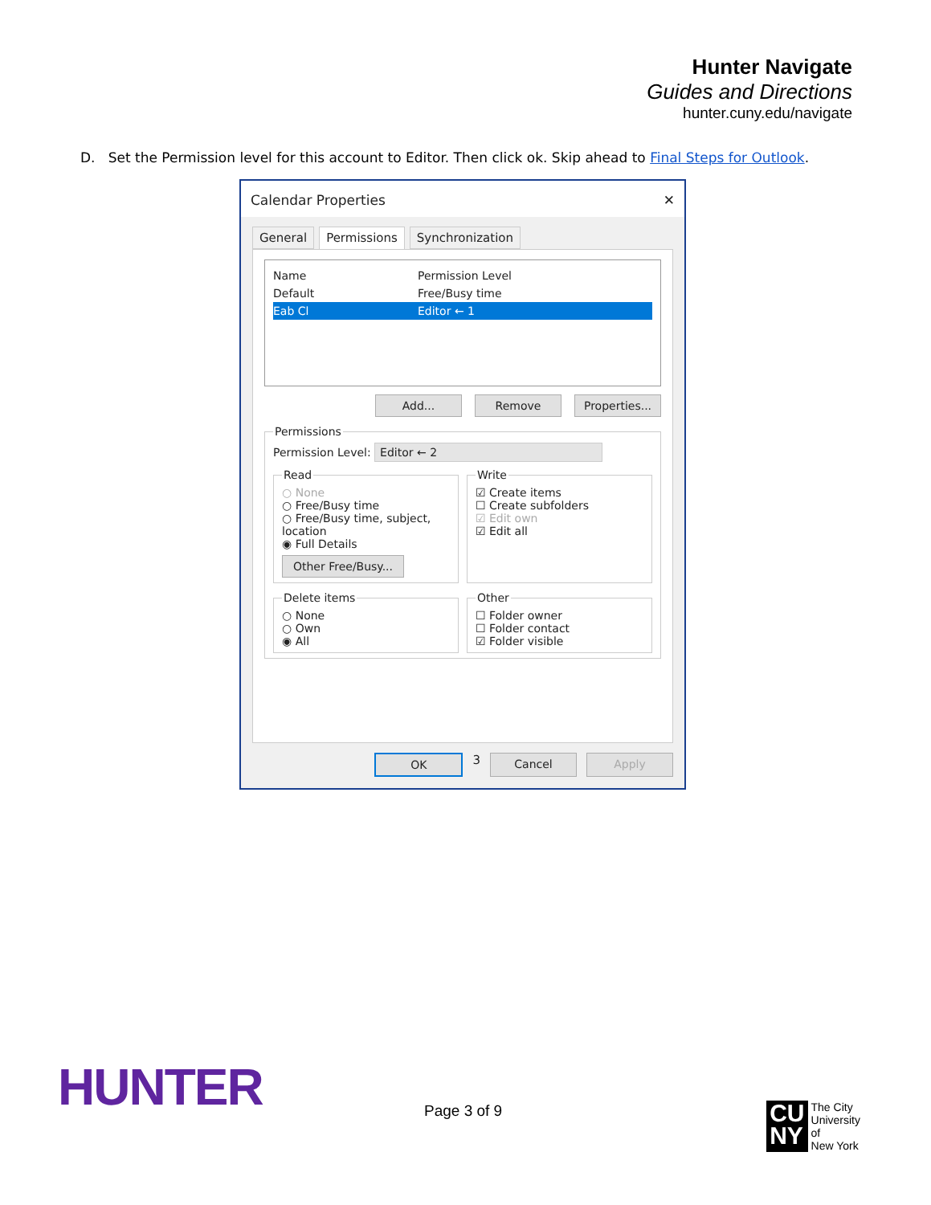Hunter Navigate
Guides and Directions
hunter.cuny.edu/navigate
D. Set the Permission level for this account to Editor. Then click ok. Skip ahead to Final Steps for Outlook.
Calendar Properties ✕
General Permissions Synchronization
Name Permission Level
Default Free/Busy time
Eab Cl Editor ← 1
Add... Remove Properties...
Permissions
Permission Level: Editor ← 2
Read
○ None
○ Free/Busy time
○ Free/Busy time, subject, location
◉ Full Details
Other Free/Busy...
Write
☑ Create items
☐ Create subfolders
☑ Edit own
☑ Edit all
Delete items
○ None
○ Own
◉ All
Other
☐ Folder owner
☐ Folder contact
☑ Folder visible
OK 3 Cancel Apply
HUNTER Page 3 of 9
CU
NY The City
University
of
New York